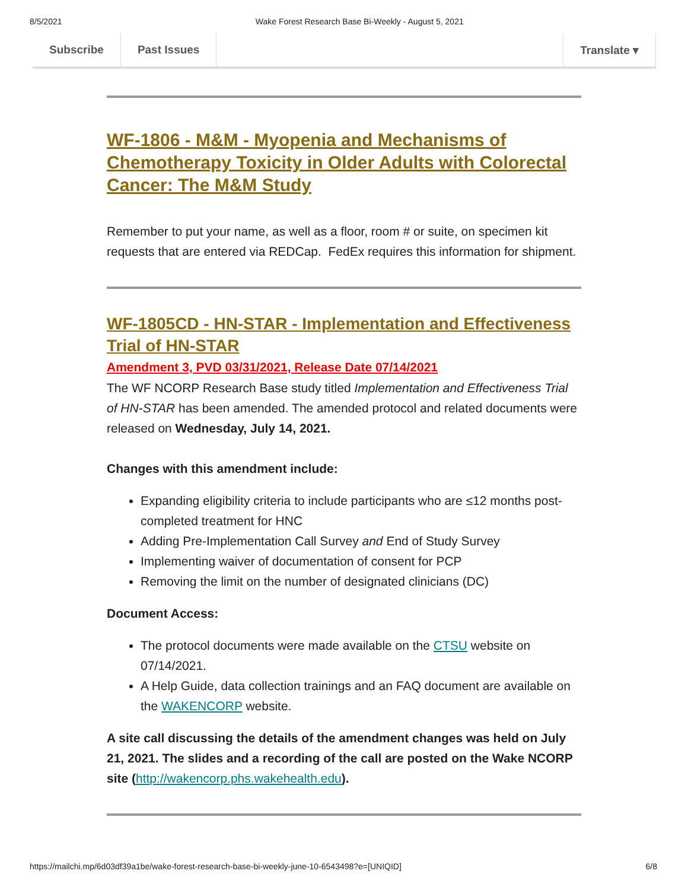8/5/2021 Wake Forest Research Base Bi-Weekly - August 5, 2021
Subscribe Past Issues Translate ▾
WF-1806 - M&M - Myopenia and Mechanisms of Chemotherapy Toxicity in Older Adults with Colorectal Cancer: The M&M Study
Remember to put your name, as well as a floor, room # or suite, on specimen kit requests that are entered via REDCap. FedEx requires this information for shipment.
WF-1805CD - HN-STAR - Implementation and Effectiveness Trial of HN-STAR
Amendment 3, PVD 03/31/2021, Release Date 07/14/2021
The WF NCORP Research Base study titled Implementation and Effectiveness Trial of HN-STAR has been amended. The amended protocol and related documents were released on Wednesday, July 14, 2021.
Changes with this amendment include:
Expanding eligibility criteria to include participants who are ≤12 months post-completed treatment for HNC
Adding Pre-Implementation Call Survey and End of Study Survey
Implementing waiver of documentation of consent for PCP
Removing the limit on the number of designated clinicians (DC)
Document Access:
The protocol documents were made available on the CTSU website on 07/14/2021.
A Help Guide, data collection trainings and an FAQ document are available on the WAKENCORP website.
A site call discussing the details of the amendment changes was held on July 21, 2021. The slides and a recording of the call are posted on the Wake NCORP site (http://wakencorp.phs.wakehealth.edu).
https://mailchi.mp/6d03df39a1be/wake-forest-research-base-bi-weekly-june-10-6543498?e=[UNIQID] 6/8